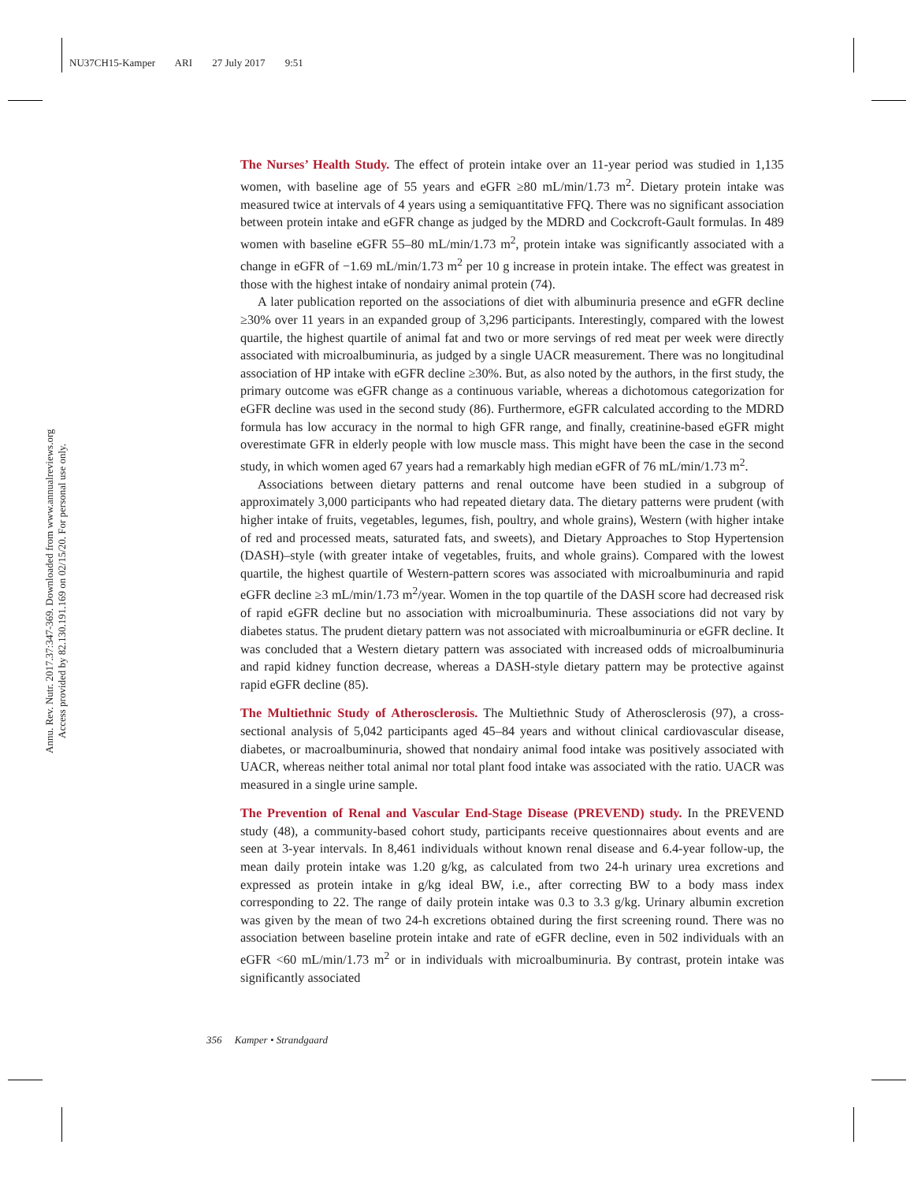NU37CH15-Kamper ARI 27 July 2017 9:51
Annu. Rev. Nutr. 2017.37:347-369. Downloaded from www.annualreviews.org
Access provided by 82.130.191.169 on 02/15/20. For personal use only.
The Nurses’ Health Study. The effect of protein intake over an 11-year period was studied in 1,135 women, with baseline age of 55 years and eGFR ≥80 mL/min/1.73 m<sup>2</sup>. Dietary protein intake was measured twice at intervals of 4 years using a semiquantitative FFQ. There was no significant association between protein intake and eGFR change as judged by the MDRD and Cockcroft-Gault formulas. In 489 women with baseline eGFR 55–80 mL/min/1.73 m<sup>2</sup>, protein intake was significantly associated with a change in eGFR of −1.69 mL/min/1.73 m<sup>2</sup> per 10 g increase in protein intake. The effect was greatest in those with the highest intake of nondairy animal protein (74).
A later publication reported on the associations of diet with albuminuria presence and eGFR decline ≥30% over 11 years in an expanded group of 3,296 participants. Interestingly, compared with the lowest quartile, the highest quartile of animal fat and two or more servings of red meat per week were directly associated with microalbuminuria, as judged by a single UACR measurement. There was no longitudinal association of HP intake with eGFR decline ≥30%. But, as also noted by the authors, in the first study, the primary outcome was eGFR change as a continuous variable, whereas a dichotomous categorization for eGFR decline was used in the second study (86). Furthermore, eGFR calculated according to the MDRD formula has low accuracy in the normal to high GFR range, and finally, creatinine-based eGFR might overestimate GFR in elderly people with low muscle mass. This might have been the case in the second study, in which women aged 67 years had a remarkably high median eGFR of 76 mL/min/1.73 m<sup>2</sup>.
Associations between dietary patterns and renal outcome have been studied in a subgroup of approximately 3,000 participants who had repeated dietary data. The dietary patterns were prudent (with higher intake of fruits, vegetables, legumes, fish, poultry, and whole grains), Western (with higher intake of red and processed meats, saturated fats, and sweets), and Dietary Approaches to Stop Hypertension (DASH)–style (with greater intake of vegetables, fruits, and whole grains). Compared with the lowest quartile, the highest quartile of Western-pattern scores was associated with microalbuminuria and rapid eGFR decline ≥3 mL/min/1.73 m<sup>2</sup>/year. Women in the top quartile of the DASH score had decreased risk of rapid eGFR decline but no association with microalbuminuria. These associations did not vary by diabetes status. The prudent dietary pattern was not associated with microalbuminuria or eGFR decline. It was concluded that a Western dietary pattern was associated with increased odds of microalbuminuria and rapid kidney function decrease, whereas a DASH-style dietary pattern may be protective against rapid eGFR decline (85).
The Multiethnic Study of Atherosclerosis. The Multiethnic Study of Atherosclerosis (97), a cross-sectional analysis of 5,042 participants aged 45–84 years and without clinical cardiovascular disease, diabetes, or macroalbuminuria, showed that nondairy animal food intake was positively associated with UACR, whereas neither total animal nor total plant food intake was associated with the ratio. UACR was measured in a single urine sample.
The Prevention of Renal and Vascular End-Stage Disease (PREVEND) study. In the PREVEND study (48), a community-based cohort study, participants receive questionnaires about events and are seen at 3-year intervals. In 8,461 individuals without known renal disease and 6.4-year follow-up, the mean daily protein intake was 1.20 g/kg, as calculated from two 24-h urinary urea excretions and expressed as protein intake in g/kg ideal BW, i.e., after correcting BW to a body mass index corresponding to 22. The range of daily protein intake was 0.3 to 3.3 g/kg. Urinary albumin excretion was given by the mean of two 24-h excretions obtained during the first screening round. There was no association between baseline protein intake and rate of eGFR decline, even in 502 individuals with an eGFR <60 mL/min/1.73 m<sup>2</sup> or in individuals with microalbuminuria. By contrast, protein intake was significantly associated
356 Kamper • Strandgaard